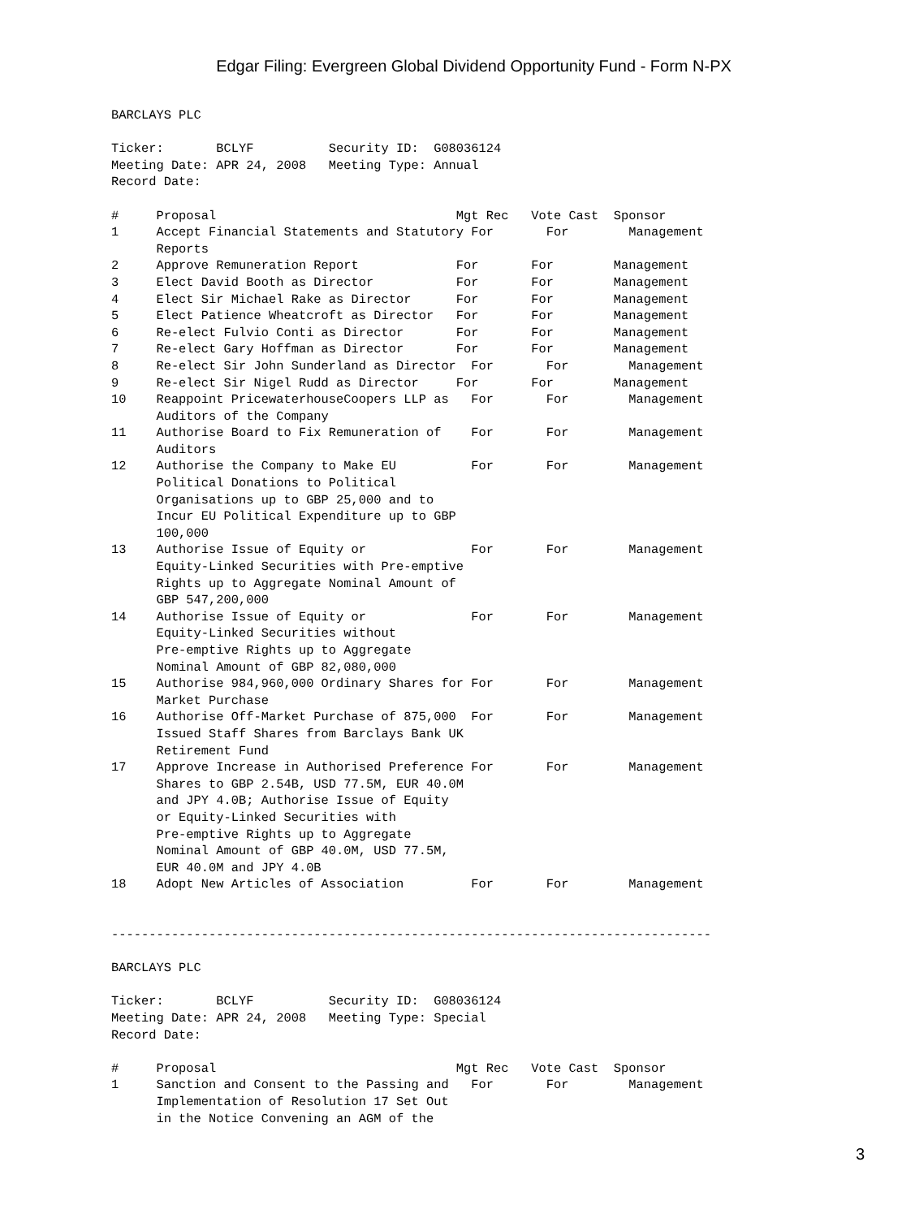Edgar Filing: Evergreen Global Dividend Opportunity Fund - Form N-PX
BARCLAYS PLC

Ticker:       BCLYF          Security ID:  G08036124
Meeting Date: APR 24, 2008   Meeting Type: Annual
Record Date:

#     Proposal                                Mgt Rec   Vote Cast  Sponsor
1     Accept Financial Statements and Statutory For       For        Management
      Reports
2     Approve Remuneration Report             For       For        Management
3     Elect David Booth as Director           For       For        Management
4     Elect Sir Michael Rake as Director      For       For        Management
5     Elect Patience Wheatcroft as Director   For       For        Management
6     Re-elect Fulvio Conti as Director       For       For        Management
7     Re-elect Gary Hoffman as Director       For       For        Management
8     Re-elect Sir John Sunderland as Director  For       For        Management
9     Re-elect Sir Nigel Rudd as Director     For       For        Management
10    Reappoint PricewaterhouseCoopers LLP as   For       For        Management
      Auditors of the Company
11    Authorise Board to Fix Remuneration of    For       For        Management
      Auditors
12    Authorise the Company to Make EU          For       For        Management
      Political Donations to Political
      Organisations up to GBP 25,000 and to
      Incur EU Political Expenditure up to GBP
      100,000
13    Authorise Issue of Equity or              For       For        Management
      Equity-Linked Securities with Pre-emptive
      Rights up to Aggregate Nominal Amount of
      GBP 547,200,000
14    Authorise Issue of Equity or              For       For        Management
      Equity-Linked Securities without
      Pre-emptive Rights up to Aggregate
      Nominal Amount of GBP 82,080,000
15    Authorise 984,960,000 Ordinary Shares for For       For        Management
      Market Purchase
16    Authorise Off-Market Purchase of 875,000  For       For        Management
      Issued Staff Shares from Barclays Bank UK
      Retirement Fund
17    Approve Increase in Authorised Preference For       For        Management
      Shares to GBP 2.54B, USD 77.5M, EUR 40.0M
      and JPY 4.0B; Authorise Issue of Equity
      or Equity-Linked Securities with
      Pre-emptive Rights up to Aggregate
      Nominal Amount of GBP 40.0M, USD 77.5M,
      EUR 40.0M and JPY 4.0B
18    Adopt New Articles of Association         For       For        Management


--------------------------------------------------------------------------------

BARCLAYS PLC

Ticker:       BCLYF          Security ID:  G08036124
Meeting Date: APR 24, 2008   Meeting Type: Special
Record Date:

#     Proposal                                Mgt Rec   Vote Cast  Sponsor
1     Sanction and Consent to the Passing and   For       For        Management
      Implementation of Resolution 17 Set Out
      in the Notice Convening an AGM of the
3